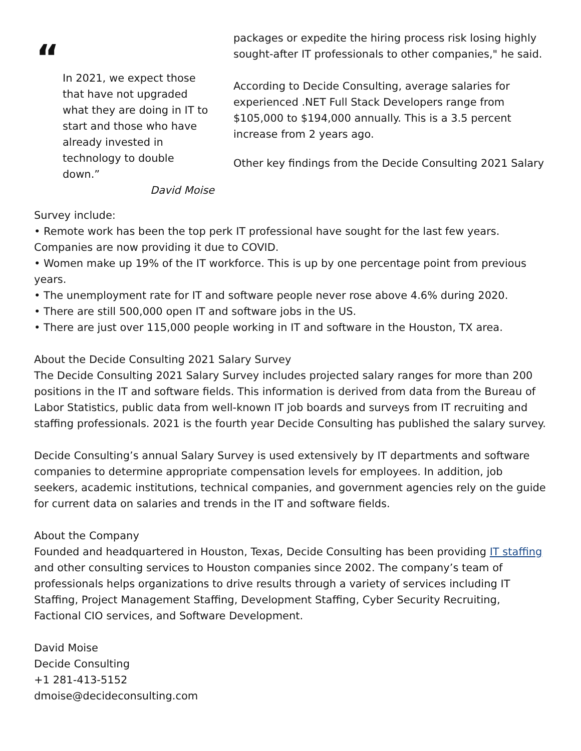“
In 2021, we expect those that have not upgraded what they are doing in IT to start and those who have already invested in technology to double down.”
David Moise
packages or expedite the hiring process risk losing highly sought-after IT professionals to other companies," he said.
According to Decide Consulting, average salaries for experienced .NET Full Stack Developers range from $105,000 to $194,000 annually. This is a 3.5 percent increase from 2 years ago.
Other key findings from the Decide Consulting 2021 Salary
Survey include:
• Remote work has been the top perk IT professional have sought for the last few years. Companies are now providing it due to COVID.
• Women make up 19% of the IT workforce. This is up by one percentage point from previous years.
• The unemployment rate for IT and software people never rose above 4.6% during 2020.
• There are still 500,000 open IT and software jobs in the US.
• There are just over 115,000 people working in IT and software in the Houston, TX area.
About the Decide Consulting 2021 Salary Survey
The Decide Consulting 2021 Salary Survey includes projected salary ranges for more than 200 positions in the IT and software fields. This information is derived from data from the Bureau of Labor Statistics, public data from well-known IT job boards and surveys from IT recruiting and staffing professionals. 2021 is the fourth year Decide Consulting has published the salary survey.
Decide Consulting’s annual Salary Survey is used extensively by IT departments and software companies to determine appropriate compensation levels for employees. In addition, job seekers, academic institutions, technical companies, and government agencies rely on the guide for current data on salaries and trends in the IT and software fields.
About the Company
Founded and headquartered in Houston, Texas, Decide Consulting has been providing IT staffing and other consulting services to Houston companies since 2002. The company’s team of professionals helps organizations to drive results through a variety of services including IT Staffing, Project Management Staffing, Development Staffing, Cyber Security Recruiting, Factional CIO services, and Software Development.
David Moise
Decide Consulting
+1 281-413-5152
dmoise@decideconsulting.com